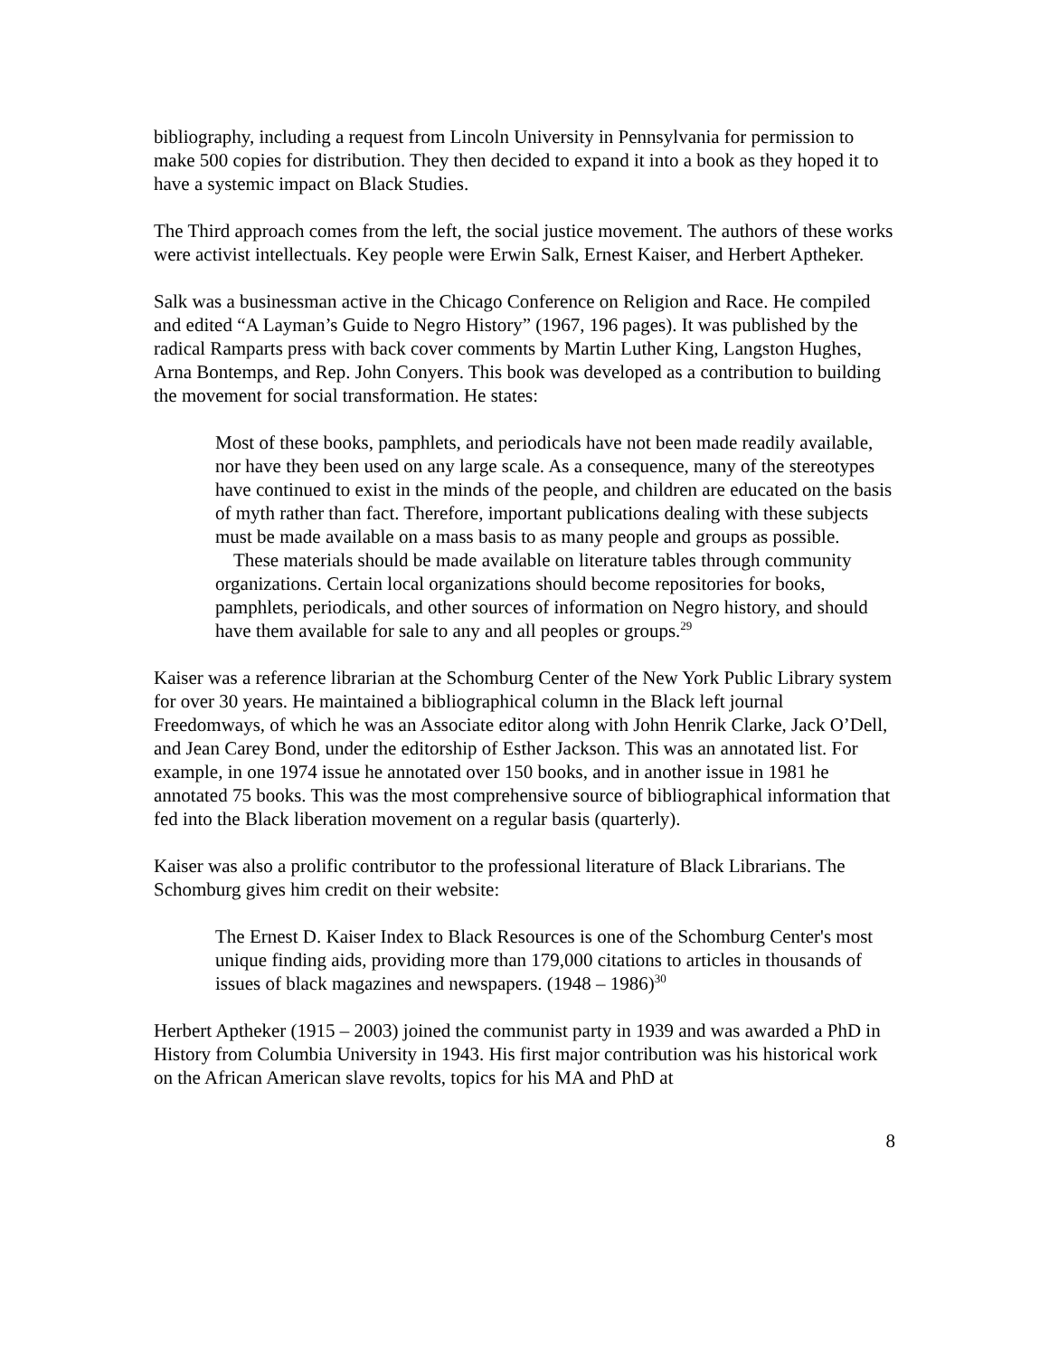bibliography, including a request from Lincoln University in Pennsylvania for permission to make 500 copies for distribution. They then decided to expand it into a book as they hoped it to have a systemic impact on Black Studies.
The Third approach comes from the left, the social justice movement. The authors of these works were activist intellectuals. Key people were Erwin Salk, Ernest Kaiser, and Herbert Aptheker.
Salk was a businessman active in the Chicago Conference on Religion and Race. He compiled and edited “A Layman’s Guide to Negro History” (1967, 196 pages). It was published by the radical Ramparts press with back cover comments by Martin Luther King, Langston Hughes, Arna Bontemps, and Rep. John Conyers. This book was developed as a contribution to building the movement for social transformation. He states:
Most of these books, pamphlets, and periodicals have not been made readily available, nor have they been used on any large scale. As a consequence, many of the stereotypes have continued to exist in the minds of the people, and children are educated on the basis of myth rather than fact. Therefore, important publications dealing with these subjects must be made available on a mass basis to as many people and groups as possible.
These materials should be made available on literature tables through community organizations. Certain local organizations should become repositories for books, pamphlets, periodicals, and other sources of information on Negro history, and should have them available for sale to any and all peoples or groups.<sup>29</sup>
Kaiser was a reference librarian at the Schomburg Center of the New York Public Library system for over 30 years. He maintained a bibliographical column in the Black left journal Freedomways, of which he was an Associate editor along with John Henrik Clarke, Jack O’Dell, and Jean Carey Bond, under the editorship of Esther Jackson. This was an annotated list. For example, in one 1974 issue he annotated over 150 books, and in another issue in 1981 he annotated 75 books. This was the most comprehensive source of bibliographical information that fed into the Black liberation movement on a regular basis (quarterly).
Kaiser was also a prolific contributor to the professional literature of Black Librarians. The Schomburg gives him credit on their website:
The Ernest D. Kaiser Index to Black Resources is one of the Schomburg Center's most unique finding aids, providing more than 179,000 citations to articles in thousands of issues of black magazines and newspapers. (1948 – 1986)<sup>30</sup>
Herbert Aptheker (1915 – 2003) joined the communist party in 1939 and was awarded a PhD in History from Columbia University in 1943. His first major contribution was his historical work on the African American slave revolts, topics for his MA and PhD at
8